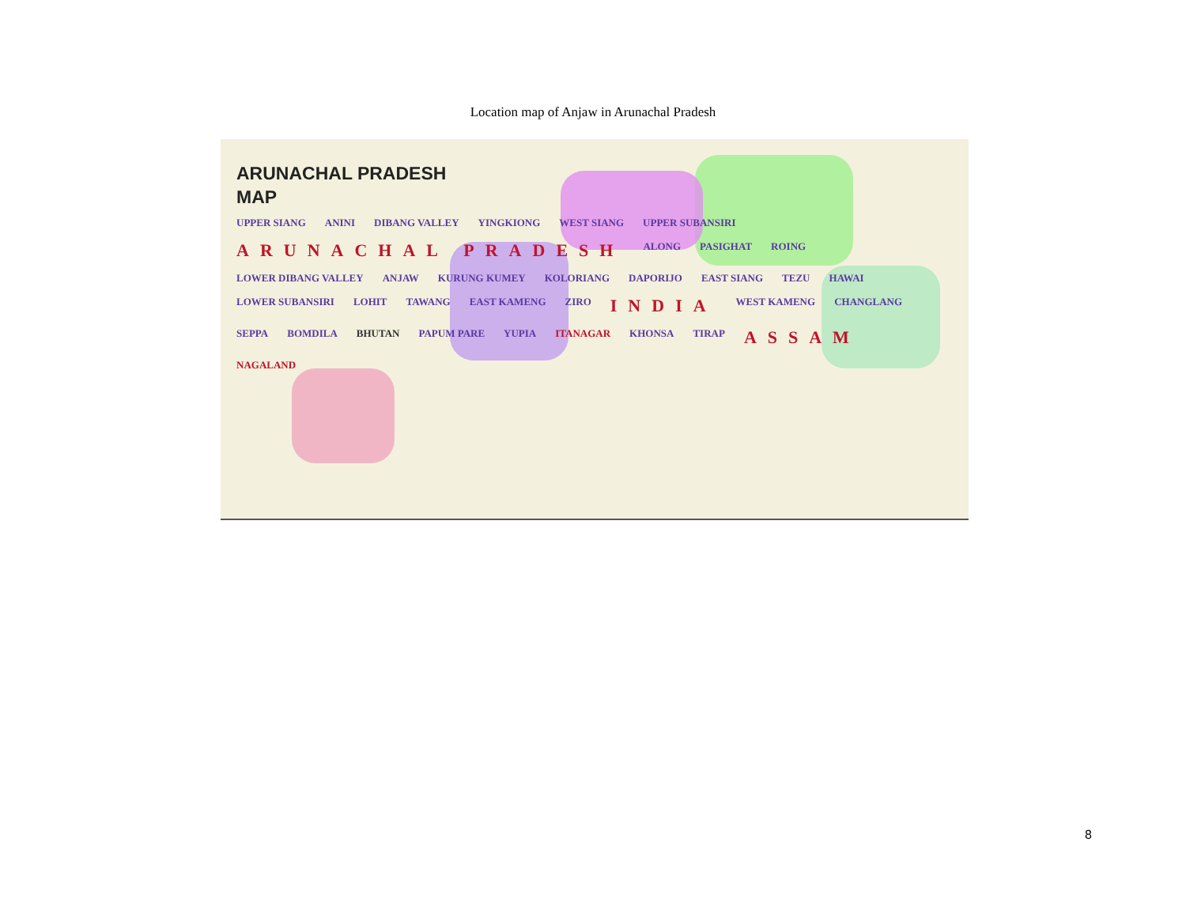Location map of Anjaw in Arunachal Pradesh
ARUNACHAL PRADESH
MAP
UPPER SIANG ANINI DIBANG VALLEY YINGKIONG WEST SIANG UPPER SUBANSIRI ARUNACHAL PRADESH ALONG PASIGHAT ROING LOWER DIBANG VALLEY ANJAW KURUNG KUMEY KOLORIANG DAPORIJO EAST SIANG TEZU HAWAI LOWER SUBANSIRI LOHIT TAWANG EAST KAMENG ZIRO INDIA WEST KAMENG CHANGLANG SEPPA BOMDILA BHUTAN PAPUM PARE YUPIA ITANAGAR KHONSA TIRAP ASSAM NAGALAND
8